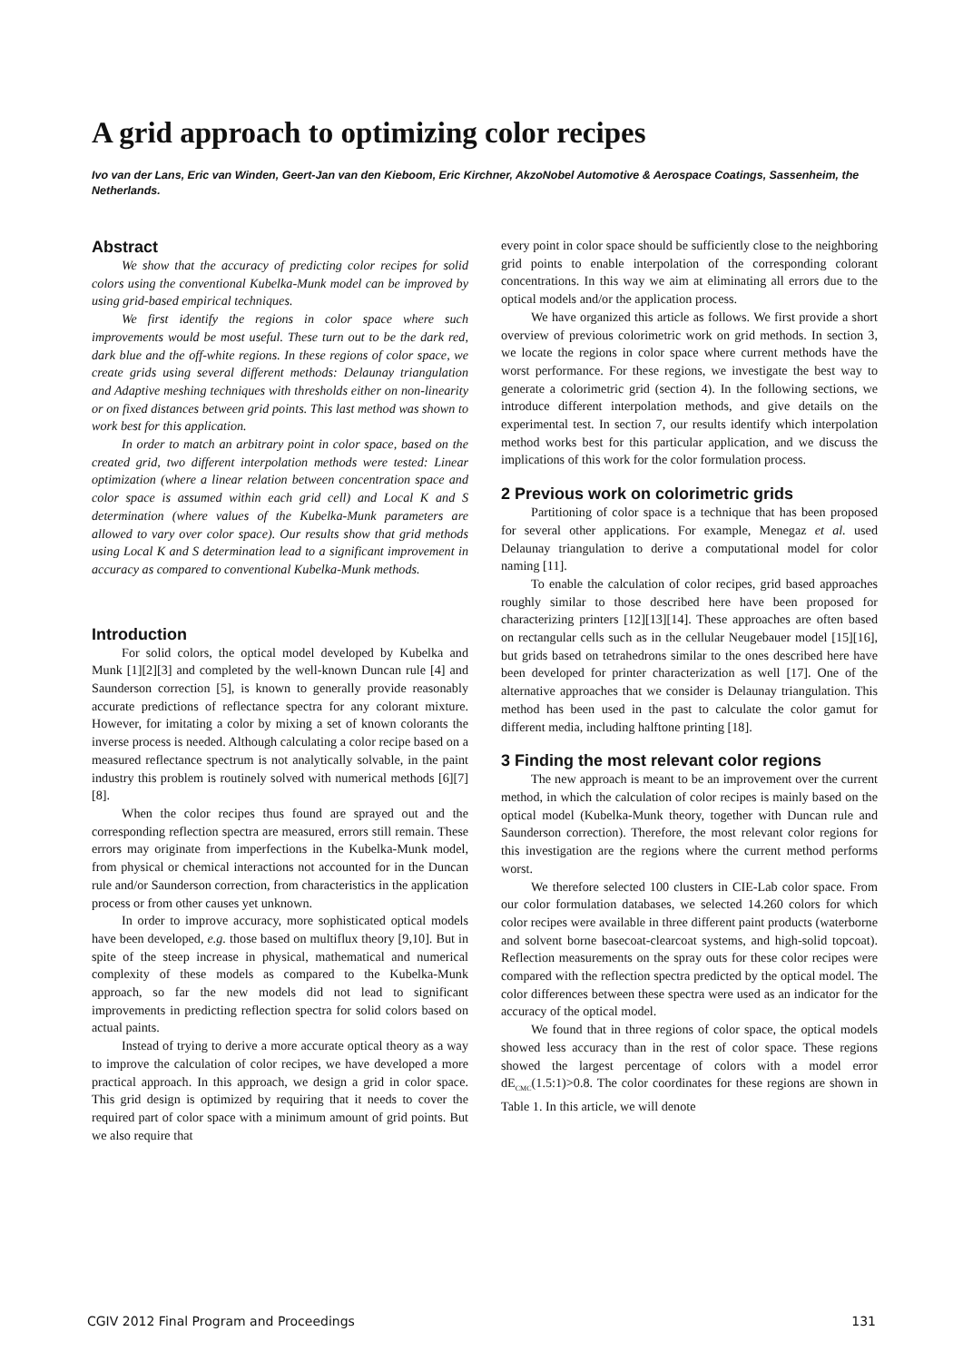A grid approach to optimizing color recipes
Ivo van der Lans, Eric van Winden, Geert-Jan van den Kieboom, Eric Kirchner, AkzoNobel Automotive & Aerospace Coatings, Sassenheim, the Netherlands.
Abstract
We show that the accuracy of predicting color recipes for solid colors using the conventional Kubelka-Munk model can be improved by using grid-based empirical techniques.
We first identify the regions in color space where such improvements would be most useful. These turn out to be the dark red, dark blue and the off-white regions. In these regions of color space, we create grids using several different methods: Delaunay triangulation and Adaptive meshing techniques with thresholds either on non-linearity or on fixed distances between grid points. This last method was shown to work best for this application.
In order to match an arbitrary point in color space, based on the created grid, two different interpolation methods were tested: Linear optimization (where a linear relation between concentration space and color space is assumed within each grid cell) and Local K and S determination (where values of the Kubelka-Munk parameters are allowed to vary over color space). Our results show that grid methods using Local K and S determination lead to a significant improvement in accuracy as compared to conventional Kubelka-Munk methods.
Introduction
For solid colors, the optical model developed by Kubelka and Munk [1][2][3] and completed by the well-known Duncan rule [4] and Saunderson correction [5], is known to generally provide reasonably accurate predictions of reflectance spectra for any colorant mixture. However, for imitating a color by mixing a set of known colorants the inverse process is needed. Although calculating a color recipe based on a measured reflectance spectrum is not analytically solvable, in the paint industry this problem is routinely solved with numerical methods [6][7][8].
When the color recipes thus found are sprayed out and the corresponding reflection spectra are measured, errors still remain. These errors may originate from imperfections in the Kubelka-Munk model, from physical or chemical interactions not accounted for in the Duncan rule and/or Saunderson correction, from characteristics in the application process or from other causes yet unknown.
In order to improve accuracy, more sophisticated optical models have been developed, e.g. those based on multiflux theory [9,10]. But in spite of the steep increase in physical, mathematical and numerical complexity of these models as compared to the Kubelka-Munk approach, so far the new models did not lead to significant improvements in predicting reflection spectra for solid colors based on actual paints.
Instead of trying to derive a more accurate optical theory as a way to improve the calculation of color recipes, we have developed a more practical approach. In this approach, we design a grid in color space. This grid design is optimized by requiring that it needs to cover the required part of color space with a minimum amount of grid points. But we also require that
every point in color space should be sufficiently close to the neighboring grid points to enable interpolation of the corresponding colorant concentrations. In this way we aim at eliminating all errors due to the optical models and/or the application process.
We have organized this article as follows. We first provide a short overview of previous colorimetric work on grid methods. In section 3, we locate the regions in color space where current methods have the worst performance. For these regions, we investigate the best way to generate a colorimetric grid (section 4). In the following sections, we introduce different interpolation methods, and give details on the experimental test. In section 7, our results identify which interpolation method works best for this particular application, and we discuss the implications of this work for the color formulation process.
2 Previous work on colorimetric grids
Partitioning of color space is a technique that has been proposed for several other applications. For example, Menegaz et al. used Delaunay triangulation to derive a computational model for color naming [11].
To enable the calculation of color recipes, grid based approaches roughly similar to those described here have been proposed for characterizing printers [12][13][14]. These approaches are often based on rectangular cells such as in the cellular Neugebauer model [15][16], but grids based on tetrahedrons similar to the ones described here have been developed for printer characterization as well [17]. One of the alternative approaches that we consider is Delaunay triangulation. This method has been used in the past to calculate the color gamut for different media, including halftone printing [18].
3 Finding the most relevant color regions
The new approach is meant to be an improvement over the current method, in which the calculation of color recipes is mainly based on the optical model (Kubelka-Munk theory, together with Duncan rule and Saunderson correction). Therefore, the most relevant color regions for this investigation are the regions where the current method performs worst.
We therefore selected 100 clusters in CIE-Lab color space. From our color formulation databases, we selected 14.260 colors for which color recipes were available in three different paint products (waterborne and solvent borne basecoat-clearcoat systems, and high-solid topcoat). Reflection measurements on the spray outs for these color recipes were compared with the reflection spectra predicted by the optical model. The color differences between these spectra were used as an indicator for the accuracy of the optical model.
We found that in three regions of color space, the optical models showed less accuracy than in the rest of color space. These regions showed the largest percentage of colors with a model error dE<sub>CMC</sub>(1.5:1)>0.8. The color coordinates for these regions are shown in Table 1. In this article, we will denote
CGIV 2012 Final Program and Proceedings 131